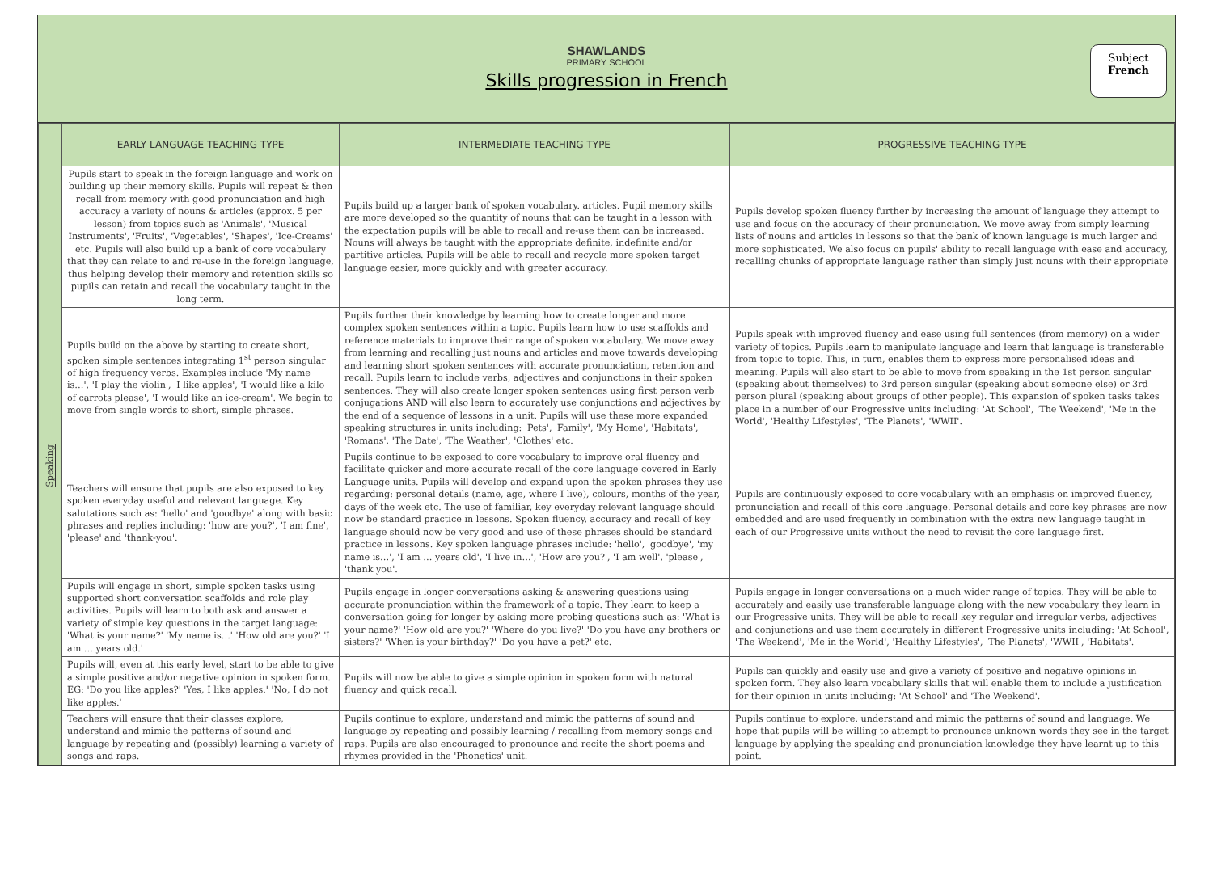SHAWLANDS
PRIMARY SCHOOL
Skills progression in French
Subject
French
| | EARLY LANGUAGE TEACHING TYPE | INTERMEDIATE TEACHING TYPE | PROGRESSIVE TEACHING TYPE |
| --- | --- | --- | --- |
| Speaking | Pupils start to speak in the foreign language and work on building up their memory skills. Pupils will repeat & then recall from memory with good pronunciation and high accuracy a variety of nouns & articles (approx. 5 per lesson) from topics such as 'Animals', 'Musical Instruments', 'Fruits', 'Vegetables', 'Shapes', 'Ice-Creams' etc. Pupils will also build up a bank of core vocabulary that they can relate to and re-use in the foreign language, thus helping develop their memory and retention skills so pupils can retain and recall the vocabulary taught in the long term. | Pupils build up a larger bank of spoken vocabulary. articles. Pupil memory skills are more developed so the quantity of nouns that can be taught in a lesson with the expectation pupils will be able to recall and re-use them can be increased. Nouns will always be taught with the appropriate definite, indefinite and/or partitive articles. Pupils will be able to recall and recycle more spoken target language easier, more quickly and with greater accuracy. | Pupils develop spoken fluency further by increasing the amount of language they attempt to use and focus on the accuracy of their pronunciation. We move away from simply learning lists of nouns and articles in lessons so that the bank of known language is much larger and more sophisticated. We also focus on pupils' ability to recall language with ease and accuracy, recalling chunks of appropriate language rather than simply just nouns with their appropriate |
| | Pupils build on the above by starting to create short, spoken simple sentences integrating 1<sup>st</sup> person singular of high frequency verbs. Examples include 'My name is…', 'I play the violin', 'I like apples', 'I would like a kilo of carrots please', 'I would like an ice-cream'. We begin to move from single words to short, simple phrases. | Pupils further their knowledge by learning how to create longer and more complex spoken sentences within a topic. Pupils learn how to use scaffolds and reference materials to improve their range of spoken vocabulary. We move away from learning and recalling just nouns and articles and move towards developing and learning short spoken sentences with accurate pronunciation, retention and recall. Pupils learn to include verbs, adjectives and conjunctions in their spoken sentences. They will also create longer spoken sentences using first person verb conjugations AND will also learn to accurately use conjunctions and adjectives by the end of a sequence of lessons in a unit. Pupils will use these more expanded speaking structures in units including: 'Pets', 'Family', 'My Home', 'Habitats', 'Romans', 'The Date', 'The Weather', 'Clothes' etc. | Pupils speak with improved fluency and ease using full sentences (from memory) on a wider variety of topics. Pupils learn to manipulate language and learn that language is transferable from topic to topic. This, in turn, enables them to express more personalised ideas and meaning. Pupils will also start to be able to move from speaking in the 1st person singular (speaking about themselves) to 3rd person singular (speaking about someone else) or 3rd person plural (speaking about groups of other people). This expansion of spoken tasks takes place in a number of our Progressive units including: 'At School', 'The Weekend', 'Me in the World', 'Healthy Lifestyles', 'The Planets', 'WWII'. |
| | Teachers will ensure that pupils are also exposed to key spoken everyday useful and relevant language. Key salutations such as: 'hello' and 'goodbye' along with basic phrases and replies including: 'how are you?', 'I am fine', 'please' and 'thank-you'. | Pupils continue to be exposed to core vocabulary to improve oral fluency and facilitate quicker and more accurate recall of the core language covered in Early Language units. Pupils will develop and expand upon the spoken phrases they use regarding: personal details (name, age, where I live), colours, months of the year, days of the week etc. The use of familiar, key everyday relevant language should now be standard practice in lessons. Spoken fluency, accuracy and recall of key language should now be very good and use of these phrases should be standard practice in lessons. Key spoken language phrases include: 'hello', 'goodbye', 'my name is…', 'I am … years old', 'I live in…', 'How are you?', 'I am well', 'please', 'thank you'. | Pupils are continuously exposed to core vocabulary with an emphasis on improved fluency, pronunciation and recall of this core language. Personal details and core key phrases are now embedded and are used frequently in combination with the extra new language taught in each of our Progressive units without the need to revisit the core language first. |
| | Pupils will engage in short, simple spoken tasks using supported short conversation scaffolds and role play activities. Pupils will learn to both ask and answer a variety of simple key questions in the target language: 'What is your name?' 'My name is…' 'How old are you?' 'I am … years old.' | Pupils engage in longer conversations asking & answering questions using accurate pronunciation within the framework of a topic. They learn to keep a conversation going for longer by asking more probing questions such as: 'What is your name?' 'How old are you?' 'Where do you live?' 'Do you have any brothers or sisters?' 'When is your birthday?' 'Do you have a pet?' etc. | Pupils engage in longer conversations on a much wider range of topics. They will be able to accurately and easily use transferable language along with the new vocabulary they learn in our Progressive units. They will be able to recall key regular and irregular verbs, adjectives and conjunctions and use them accurately in different Progressive units including: 'At School', 'The Weekend', 'Me in the World', 'Healthy Lifestyles', 'The Planets', 'WWII', 'Habitats'. |
| | Pupils will, even at this early level, start to be able to give a simple positive and/or negative opinion in spoken form. EG: 'Do you like apples?' 'Yes, I like apples.' 'No, I do not like apples.' | Pupils will now be able to give a simple opinion in spoken form with natural fluency and quick recall. | Pupils can quickly and easily use and give a variety of positive and negative opinions in spoken form. They also learn vocabulary skills that will enable them to include a justification for their opinion in units including: 'At School' and 'The Weekend'. |
| | Teachers will ensure that their classes explore, understand and mimic the patterns of sound and language by repeating and (possibly) learning a variety of songs and raps. | Pupils continue to explore, understand and mimic the patterns of sound and language by repeating and possibly learning / recalling from memory songs and raps. Pupils are also encouraged to pronounce and recite the short poems and rhymes provided in the 'Phonetics' unit. | Pupils continue to explore, understand and mimic the patterns of sound and language. We hope that pupils will be willing to attempt to pronounce unknown words they see in the target language by applying the speaking and pronunciation knowledge they have learnt up to this point. |